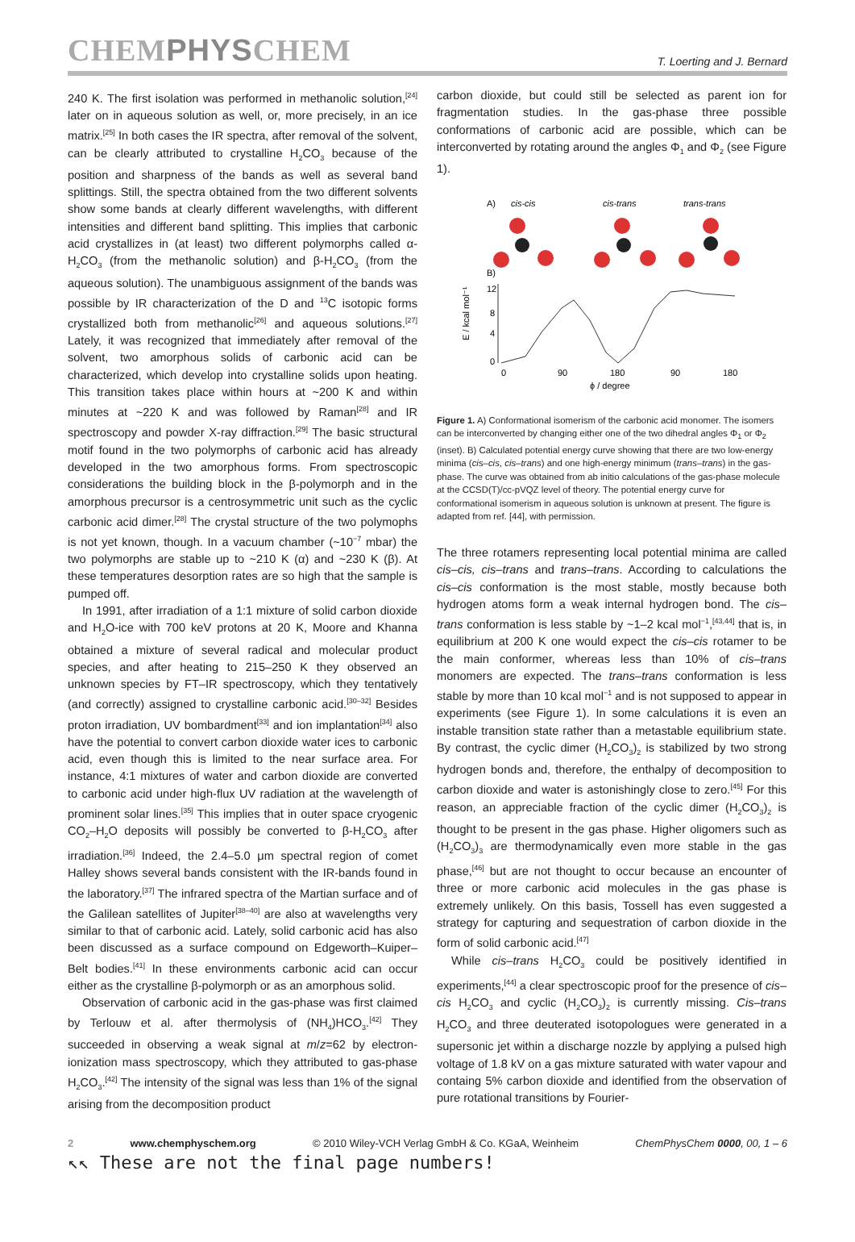CHEMPHYSCHEM
T. Loerting and J. Bernard
240 K. The first isolation was performed in methanolic solution,<sup>[24]</sup> later on in aqueous solution as well, or, more precisely, in an ice matrix.<sup>[25]</sup> In both cases the IR spectra, after removal of the solvent, can be clearly attributed to crystalline H<sub>2</sub>CO<sub>3</sub> because of the position and sharpness of the bands as well as several band splittings. Still, the spectra obtained from the two different solvents show some bands at clearly different wavelengths, with different intensities and different band splitting. This implies that carbonic acid crystallizes in (at least) two different polymorphs called α-H<sub>2</sub>CO<sub>3</sub> (from the methanolic solution) and β-H<sub>2</sub>CO<sub>3</sub> (from the aqueous solution). The unambiguous assignment of the bands was possible by IR characterization of the D and <sup>13</sup>C isotopic forms crystallized both from methanolic<sup>[26]</sup> and aqueous solutions.<sup>[27]</sup> Lately, it was recognized that immediately after removal of the solvent, two amorphous solids of carbonic acid can be characterized, which develop into crystalline solids upon heating. This transition takes place within hours at ~200 K and within minutes at ~220 K and was followed by Raman<sup>[28]</sup> and IR spectroscopy and powder X-ray diffraction.<sup>[29]</sup> The basic structural motif found in the two polymorphs of carbonic acid has already developed in the two amorphous forms. From spectroscopic considerations the building block in the β-polymorph and in the amorphous precursor is a centrosymmetric unit such as the cyclic carbonic acid dimer.<sup>[28]</sup> The crystal structure of the two polymophs is not yet known, though. In a vacuum chamber (~10<sup>−7</sup> mbar) the two polymorphs are stable up to ~210 K (α) and ~230 K (β). At these temperatures desorption rates are so high that the sample is pumped off.
In 1991, after irradiation of a 1:1 mixture of solid carbon dioxide and H<sub>2</sub>O-ice with 700 keV protons at 20 K, Moore and Khanna obtained a mixture of several radical and molecular product species, and after heating to 215–250 K they observed an unknown species by FT–IR spectroscopy, which they tentatively (and correctly) assigned to crystalline carbonic acid.<sup>[30–32]</sup> Besides proton irradiation, UV bombardment<sup>[33]</sup> and ion implantation<sup>[34]</sup> also have the potential to convert carbon dioxide water ices to carbonic acid, even though this is limited to the near surface area. For instance, 4:1 mixtures of water and carbon dioxide are converted to carbonic acid under high-flux UV radiation at the wavelength of prominent solar lines.<sup>[35]</sup> This implies that in outer space cryogenic CO<sub>2</sub>–H<sub>2</sub>O deposits will possibly be converted to β-H<sub>2</sub>CO<sub>3</sub> after irradiation.<sup>[36]</sup> Indeed, the 2.4–5.0 μm spectral region of comet Halley shows several bands consistent with the IR-bands found in the laboratory.<sup>[37]</sup> The infrared spectra of the Martian surface and of the Galilean satellites of Jupiter<sup>[38–40]</sup> are also at wavelengths very similar to that of carbonic acid. Lately, solid carbonic acid has also been discussed as a surface compound on Edgeworth–Kuiper–Belt bodies.<sup>[41]</sup> In these environments carbonic acid can occur either as the crystalline β-polymorph or as an amorphous solid.
Observation of carbonic acid in the gas-phase was first claimed by Terlouw et al. after thermolysis of (NH<sub>4</sub>)HCO<sub>3</sub>.<sup>[42]</sup> They succeeded in observing a weak signal at m/z=62 by electron-ionization mass spectroscopy, which they attributed to gas-phase H<sub>2</sub>CO<sub>3</sub>.<sup>[42]</sup> The intensity of the signal was less than 1% of the signal arising from the decomposition product
carbon dioxide, but could still be selected as parent ion for fragmentation studies. In the gas-phase three possible conformations of carbonic acid are possible, which can be interconverted by rotating around the angles Φ<sub>1</sub> and Φ<sub>2</sub> (see Figure 1).
A)
cis-cis
cis-trans
trans-trans
B)
12
8
4
0
E / kcal mol⁻¹
0
90
180
90
180
ϕ / degree
Figure 1. A) Conformational isomerism of the carbonic acid monomer. The isomers can be interconverted by changing either one of the two dihedral angles Φ<sub>1</sub> or Φ<sub>2</sub> (inset). B) Calculated potential energy curve showing that there are two low-energy minima (cis–cis, cis–trans) and one high-energy minimum (trans–trans) in the gas-phase. The curve was obtained from ab initio calculations of the gas-phase molecule at the CCSD(T)/cc-pVQZ level of theory. The potential energy curve for conformational isomerism in aqueous solution is unknown at present. The figure is adapted from ref. [44], with permission.
The three rotamers representing local potential minima are called cis–cis, cis–trans and trans–trans. According to calculations the cis–cis conformation is the most stable, mostly because both hydrogen atoms form a weak internal hydrogen bond. The cis–trans conformation is less stable by ~1–2 kcal mol<sup>−1</sup>,<sup>[43,44]</sup> that is, in equilibrium at 200 K one would expect the cis–cis rotamer to be the main conformer, whereas less than 10% of cis–trans monomers are expected. The trans–trans conformation is less stable by more than 10 kcal mol<sup>−1</sup> and is not supposed to appear in experiments (see Figure 1). In some calculations it is even an instable transition state rather than a metastable equilibrium state. By contrast, the cyclic dimer (H<sub>2</sub>CO<sub>3</sub>)<sub>2</sub> is stabilized by two strong hydrogen bonds and, therefore, the enthalpy of decomposition to carbon dioxide and water is astonishingly close to zero.<sup>[45]</sup> For this reason, an appreciable fraction of the cyclic dimer (H<sub>2</sub>CO<sub>3</sub>)<sub>2</sub> is thought to be present in the gas phase. Higher oligomers such as (H<sub>2</sub>CO<sub>3</sub>)<sub>3</sub> are thermodynamically even more stable in the gas phase,<sup>[46]</sup> but are not thought to occur because an encounter of three or more carbonic acid molecules in the gas phase is extremely unlikely. On this basis, Tossell has even suggested a strategy for capturing and sequestration of carbon dioxide in the form of solid carbonic acid.<sup>[47]</sup>
While cis–trans H<sub>2</sub>CO<sub>3</sub> could be positively identified in experiments,<sup>[44]</sup> a clear spectroscopic proof for the presence of cis–cis H<sub>2</sub>CO<sub>3</sub> and cyclic (H<sub>2</sub>CO<sub>3</sub>)<sub>2</sub> is currently missing. Cis–trans H<sub>2</sub>CO<sub>3</sub> and three deuterated isotopologues were generated in a supersonic jet within a discharge nozzle by applying a pulsed high voltage of 1.8 kV on a gas mixture saturated with water vapour and containg 5% carbon dioxide and identified from the observation of pure rotational transitions by Fourier-
2 www.chemphyschem.org © 2010 Wiley-VCH Verlag GmbH & Co. KGaA, Weinheim ChemPhysChem 0000, 00, 1 – 6
↖↖ These are not the final page numbers!